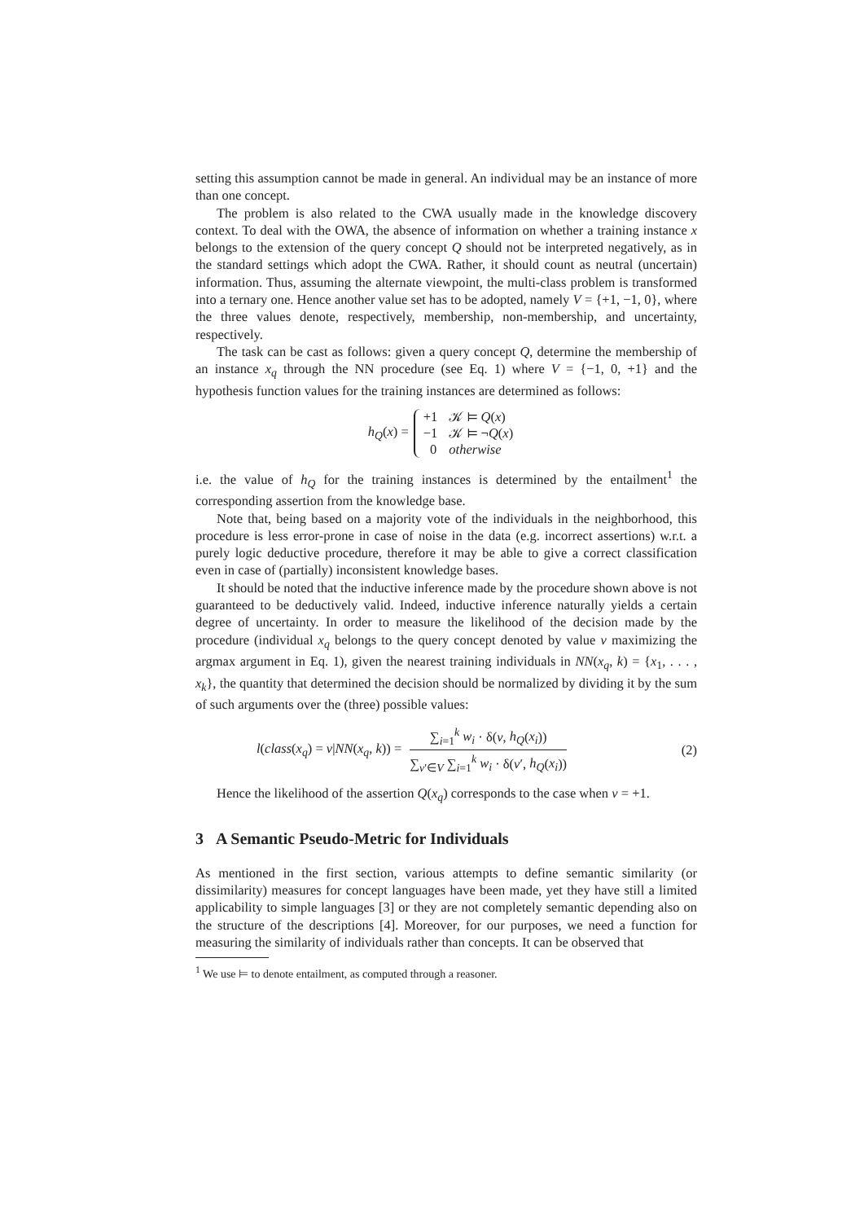setting this assumption cannot be made in general. An individual may be an instance of more than one concept.
The problem is also related to the CWA usually made in the knowledge discovery context. To deal with the OWA, the absence of information on whether a training instance x belongs to the extension of the query concept Q should not be interpreted negatively, as in the standard settings which adopt the CWA. Rather, it should count as neutral (uncertain) information. Thus, assuming the alternate viewpoint, the multi-class problem is transformed into a ternary one. Hence another value set has to be adopted, namely V = {+1, −1, 0}, where the three values denote, respectively, membership, non-membership, and uncertainty, respectively.
The task can be cast as follows: given a query concept Q, determine the membership of an instance x<sub>q</sub> through the NN procedure (see Eq. 1) where V = {−1, 0, +1} and the hypothesis function values for the training instances are determined as follows:
h<sub>Q</sub>(x) =
| +1 | 𝒦 ⊨ Q ( x ) |
| −1 | 𝒦 ⊨ ¬ Q ( x ) |
| 0 | otherwise |
i.e. the value of h<sub>Q</sub> for the training instances is determined by the entailment<sup>1</sup> the corresponding assertion from the knowledge base.
Note that, being based on a majority vote of the individuals in the neighborhood, this procedure is less error-prone in case of noise in the data (e.g. incorrect assertions) w.r.t. a purely logic deductive procedure, therefore it may be able to give a correct classification even in case of (partially) inconsistent knowledge bases.
It should be noted that the inductive inference made by the procedure shown above is not guaranteed to be deductively valid. Indeed, inductive inference naturally yields a certain degree of uncertainty. In order to measure the likelihood of the decision made by the procedure (individual x<sub>q</sub> belongs to the query concept denoted by value v maximizing the argmax argument in Eq. 1), given the nearest training individuals in NN(x<sub>q</sub>, k) = {x<sub>1</sub>, . . . , x<sub>k</sub>}, the quantity that determined the decision should be normalized by dividing it by the sum of such arguments over the (three) possible values:
l(class(x<sub>q</sub>) = v|NN(x<sub>q</sub>, k)) = ∑<sub>i=1</sub><sup>k</sup> w<sub>i</sub> · δ(v, h<sub>Q</sub>(x<sub>i</sub>)) ∑<sub>v′∈V</sub> ∑<sub>i=1</sub><sup>k</sup> w<sub>i</sub> · δ(v′, h<sub>Q</sub>(x<sub>i</sub>)) (2)
Hence the likelihood of the assertion Q(x<sub>q</sub>) corresponds to the case when v = +1.
3 A Semantic Pseudo-Metric for Individuals
As mentioned in the first section, various attempts to define semantic similarity (or dissimilarity) measures for concept languages have been made, yet they have still a limited applicability to simple languages [3] or they are not completely semantic depending also on the structure of the descriptions [4]. Moreover, for our purposes, we need a function for measuring the similarity of individuals rather than concepts. It can be observed that
<sup>1</sup> We use ⊨ to denote entailment, as computed through a reasoner.